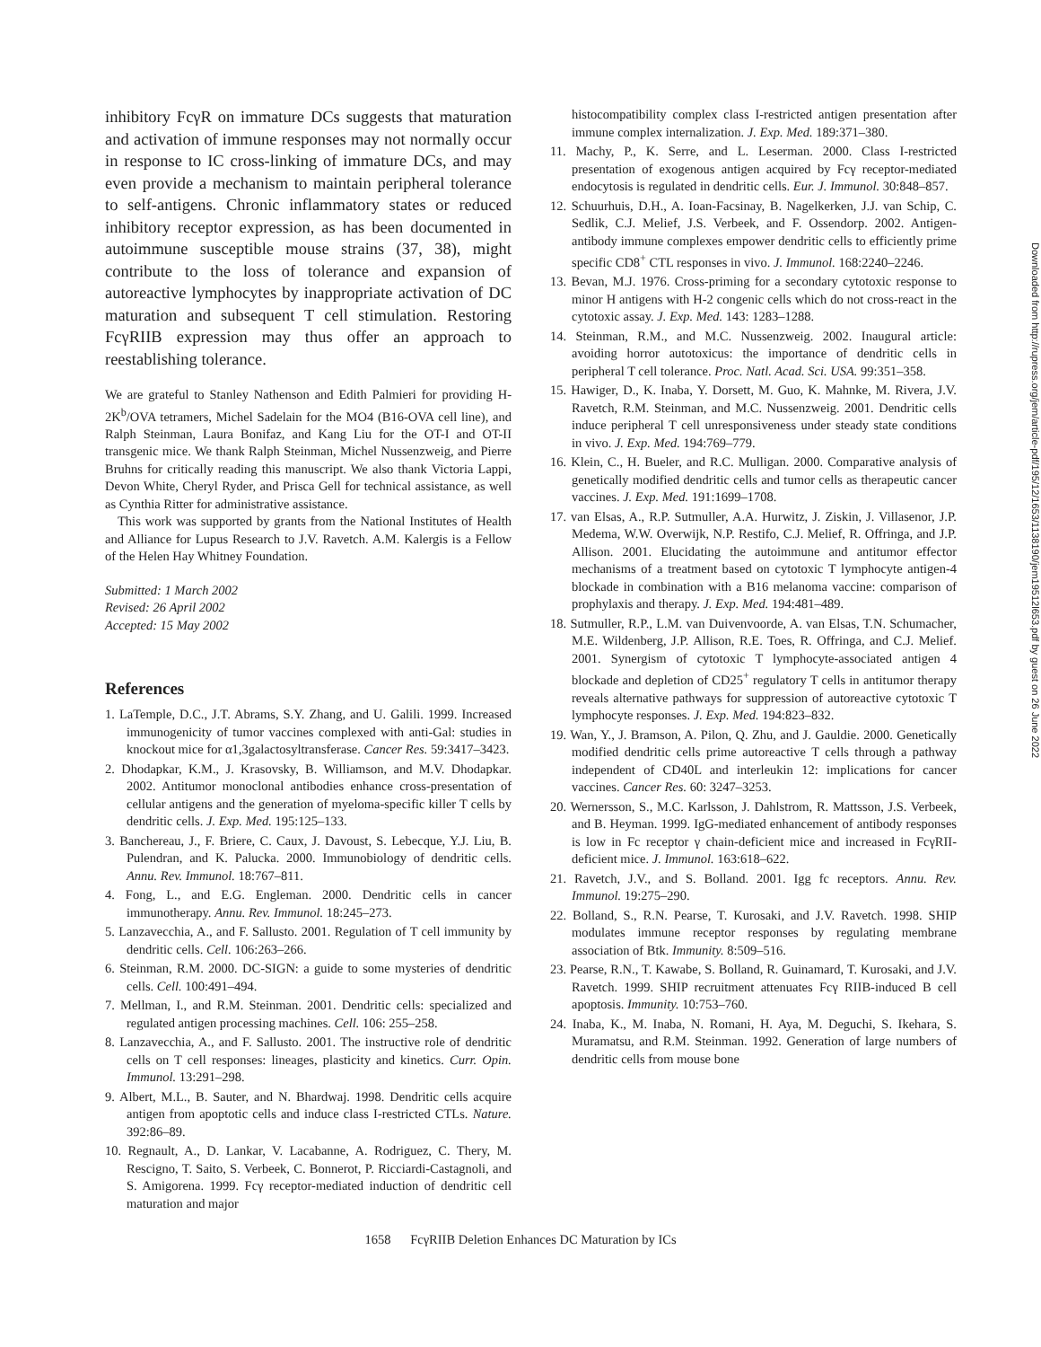inhibitory FcγR on immature DCs suggests that maturation and activation of immune responses may not normally occur in response to IC cross-linking of immature DCs, and may even provide a mechanism to maintain peripheral tolerance to self-antigens. Chronic inflammatory states or reduced inhibitory receptor expression, as has been documented in autoimmune susceptible mouse strains (37, 38), might contribute to the loss of tolerance and expansion of autoreactive lymphocytes by inappropriate activation of DC maturation and subsequent T cell stimulation. Restoring FcγRIIB expression may thus offer an approach to reestablishing tolerance.
We are grateful to Stanley Nathenson and Edith Palmieri for providing H-2K<sup>b</sup>/OVA tetramers, Michel Sadelain for the MO4 (B16-OVA cell line), and Ralph Steinman, Laura Bonifaz, and Kang Liu for the OT-I and OT-II transgenic mice. We thank Ralph Steinman, Michel Nussenzweig, and Pierre Bruhns for critically reading this manuscript. We also thank Victoria Lappi, Devon White, Cheryl Ryder, and Prisca Gell for technical assistance, as well as Cynthia Ritter for administrative assistance.
This work was supported by grants from the National Institutes of Health and Alliance for Lupus Research to J.V. Ravetch. A.M. Kalergis is a Fellow of the Helen Hay Whitney Foundation.
Submitted: 1 March 2002
Revised: 26 April 2002
Accepted: 15 May 2002
References
1. LaTemple, D.C., J.T. Abrams, S.Y. Zhang, and U. Galili. 1999. Increased immunogenicity of tumor vaccines complexed with anti-Gal: studies in knockout mice for α1,3galactosyltransferase. Cancer Res. 59:3417–3423.
2. Dhodapkar, K.M., J. Krasovsky, B. Williamson, and M.V. Dhodapkar. 2002. Antitumor monoclonal antibodies enhance cross-presentation of cellular antigens and the generation of myeloma-specific killer T cells by dendritic cells. J. Exp. Med. 195:125–133.
3. Banchereau, J., F. Briere, C. Caux, J. Davoust, S. Lebecque, Y.J. Liu, B. Pulendran, and K. Palucka. 2000. Immunobiology of dendritic cells. Annu. Rev. Immunol. 18:767–811.
4. Fong, L., and E.G. Engleman. 2000. Dendritic cells in cancer immunotherapy. Annu. Rev. Immunol. 18:245–273.
5. Lanzavecchia, A., and F. Sallusto. 2001. Regulation of T cell immunity by dendritic cells. Cell. 106:263–266.
6. Steinman, R.M. 2000. DC-SIGN: a guide to some mysteries of dendritic cells. Cell. 100:491–494.
7. Mellman, I., and R.M. Steinman. 2001. Dendritic cells: specialized and regulated antigen processing machines. Cell. 106: 255–258.
8. Lanzavecchia, A., and F. Sallusto. 2001. The instructive role of dendritic cells on T cell responses: lineages, plasticity and kinetics. Curr. Opin. Immunol. 13:291–298.
9. Albert, M.L., B. Sauter, and N. Bhardwaj. 1998. Dendritic cells acquire antigen from apoptotic cells and induce class I-restricted CTLs. Nature. 392:86–89.
10. Regnault, A., D. Lankar, V. Lacabanne, A. Rodriguez, C. Thery, M. Rescigno, T. Saito, S. Verbeek, C. Bonnerot, P. Ricciardi-Castagnoli, and S. Amigorena. 1999. Fcγ receptor-mediated induction of dendritic cell maturation and major
histocompatibility complex class I-restricted antigen presentation after immune complex internalization. J. Exp. Med. 189:371–380.
11. Machy, P., K. Serre, and L. Leserman. 2000. Class I-restricted presentation of exogenous antigen acquired by Fcγ receptor-mediated endocytosis is regulated in dendritic cells. Eur. J. Immunol. 30:848–857.
12. Schuurhuis, D.H., A. Ioan-Facsinay, B. Nagelkerken, J.J. van Schip, C. Sedlik, C.J. Melief, J.S. Verbeek, and F. Ossendorp. 2002. Antigen-antibody immune complexes empower dendritic cells to efficiently prime specific CD8<sup>+</sup> CTL responses in vivo. J. Immunol. 168:2240–2246.
13. Bevan, M.J. 1976. Cross-priming for a secondary cytotoxic response to minor H antigens with H-2 congenic cells which do not cross-react in the cytotoxic assay. J. Exp. Med. 143: 1283–1288.
14. Steinman, R.M., and M.C. Nussenzweig. 2002. Inaugural article: avoiding horror autotoxicus: the importance of dendritic cells in peripheral T cell tolerance. Proc. Natl. Acad. Sci. USA. 99:351–358.
15. Hawiger, D., K. Inaba, Y. Dorsett, M. Guo, K. Mahnke, M. Rivera, J.V. Ravetch, R.M. Steinman, and M.C. Nussenzweig. 2001. Dendritic cells induce peripheral T cell unresponsiveness under steady state conditions in vivo. J. Exp. Med. 194:769–779.
16. Klein, C., H. Bueler, and R.C. Mulligan. 2000. Comparative analysis of genetically modified dendritic cells and tumor cells as therapeutic cancer vaccines. J. Exp. Med. 191:1699–1708.
17. van Elsas, A., R.P. Sutmuller, A.A. Hurwitz, J. Ziskin, J. Villasenor, J.P. Medema, W.W. Overwijk, N.P. Restifo, C.J. Melief, R. Offringa, and J.P. Allison. 2001. Elucidating the autoimmune and antitumor effector mechanisms of a treatment based on cytotoxic T lymphocyte antigen-4 blockade in combination with a B16 melanoma vaccine: comparison of prophylaxis and therapy. J. Exp. Med. 194:481–489.
18. Sutmuller, R.P., L.M. van Duivenvoorde, A. van Elsas, T.N. Schumacher, M.E. Wildenberg, J.P. Allison, R.E. Toes, R. Offringa, and C.J. Melief. 2001. Synergism of cytotoxic T lymphocyte-associated antigen 4 blockade and depletion of CD25<sup>+</sup> regulatory T cells in antitumor therapy reveals alternative pathways for suppression of autoreactive cytotoxic T lymphocyte responses. J. Exp. Med. 194:823–832.
19. Wan, Y., J. Bramson, A. Pilon, Q. Zhu, and J. Gauldie. 2000. Genetically modified dendritic cells prime autoreactive T cells through a pathway independent of CD40L and interleukin 12: implications for cancer vaccines. Cancer Res. 60: 3247–3253.
20. Wernersson, S., M.C. Karlsson, J. Dahlstrom, R. Mattsson, J.S. Verbeek, and B. Heyman. 1999. IgG-mediated enhancement of antibody responses is low in Fc receptor γ chain-deficient mice and increased in FcγRII-deficient mice. J. Immunol. 163:618–622.
21. Ravetch, J.V., and S. Bolland. 2001. Igg fc receptors. Annu. Rev. Immunol. 19:275–290.
22. Bolland, S., R.N. Pearse, T. Kurosaki, and J.V. Ravetch. 1998. SHIP modulates immune receptor responses by regulating membrane association of Btk. Immunity. 8:509–516.
23. Pearse, R.N., T. Kawabe, S. Bolland, R. Guinamard, T. Kurosaki, and J.V. Ravetch. 1999. SHIP recruitment attenuates Fcγ RIIB-induced B cell apoptosis. Immunity. 10:753–760.
24. Inaba, K., M. Inaba, N. Romani, H. Aya, M. Deguchi, S. Ikehara, S. Muramatsu, and R.M. Steinman. 1992. Generation of large numbers of dendritic cells from mouse bone
1658 FcγRIIB Deletion Enhances DC Maturation by ICs
Downloaded from http://rupress.org/jem/article-pdf/195/12/1653/1138190/jem19512l653.pdf by guest on 26 June 2022